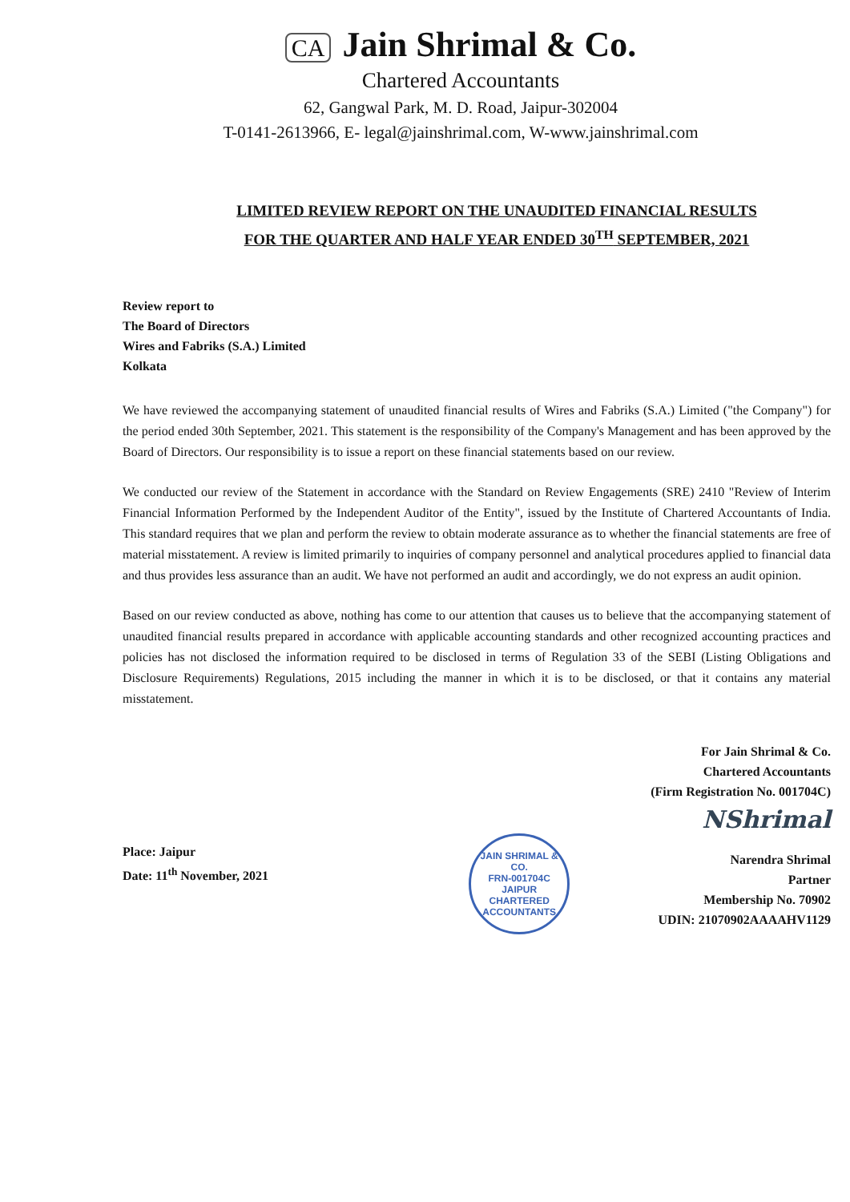CA Jain Shrimal & Co.
Chartered Accountants
62, Gangwal Park, M. D. Road, Jaipur-302004
T-0141-2613966, E- legal@jainshrimal.com, W-www.jainshrimal.com
LIMITED REVIEW REPORT ON THE UNAUDITED FINANCIAL RESULTS
FOR THE QUARTER AND HALF YEAR ENDED 30<sup>TH</sup> SEPTEMBER, 2021
Review report to
The Board of Directors
Wires and Fabriks (S.A.) Limited
Kolkata
We have reviewed the accompanying statement of unaudited financial results of Wires and Fabriks (S.A.) Limited ("the Company") for the period ended 30th September, 2021. This statement is the responsibility of the Company's Management and has been approved by the Board of Directors. Our responsibility is to issue a report on these financial statements based on our review.
We conducted our review of the Statement in accordance with the Standard on Review Engagements (SRE) 2410 "Review of Interim Financial Information Performed by the Independent Auditor of the Entity", issued by the Institute of Chartered Accountants of India. This standard requires that we plan and perform the review to obtain moderate assurance as to whether the financial statements are free of material misstatement. A review is limited primarily to inquiries of company personnel and analytical procedures applied to financial data and thus provides less assurance than an audit. We have not performed an audit and accordingly, we do not express an audit opinion.
Based on our review conducted as above, nothing has come to our attention that causes us to believe that the accompanying statement of unaudited financial results prepared in accordance with applicable accounting standards and other recognized accounting practices and policies has not disclosed the information required to be disclosed in terms of Regulation 33 of the SEBI (Listing Obligations and Disclosure Requirements) Regulations, 2015 including the manner in which it is to be disclosed, or that it contains any material misstatement.
For Jain Shrimal & Co.
Chartered Accountants
(Firm Registration No. 001704C)
Place: Jaipur
Date: 11<sup>th</sup> November, 2021
JAIN SHRIMAL & CO.
FRN-001704C
JAIPUR
CHARTERED ACCOUNTANTS
NShrimal
Narendra Shrimal
Partner
Membership No. 70902
UDIN: 21070902AAAAHV1129